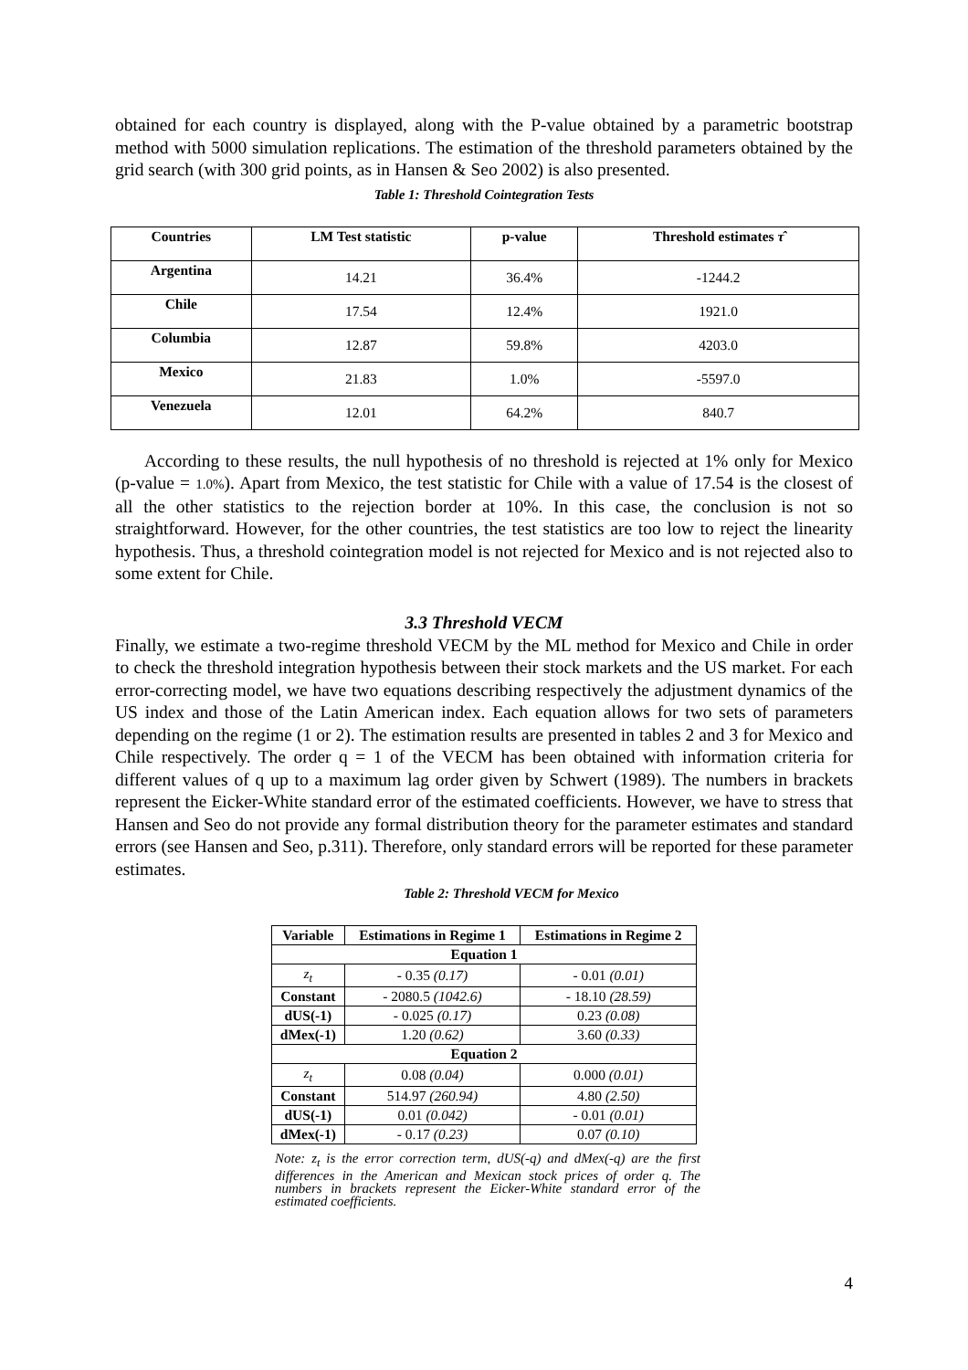obtained for each country is displayed, along with the P-value obtained by a parametric bootstrap method with 5000 simulation replications. The estimation of the threshold parameters obtained by the grid search (with 300 grid points, as in Hansen & Seo 2002) is also presented.
Table 1: Threshold Cointegration Tests
| Countries | LM Test statistic | p-value | Threshold estimates τ̂ |
| --- | --- | --- | --- |
| Argentina | 14.21 | 36.4% | -1244.2 |
| Chile | 17.54 | 12.4% | 1921.0 |
| Columbia | 12.87 | 59.8% | 4203.0 |
| Mexico | 21.83 | 1.0% | -5597.0 |
| Venezuela | 12.01 | 64.2% | 840.7 |
According to these results, the null hypothesis of no threshold is rejected at 1% only for Mexico (p-value = 1.0%). Apart from Mexico, the test statistic for Chile with a value of 17.54 is the closest of all the other statistics to the rejection border at 10%. In this case, the conclusion is not so straightforward. However, for the other countries, the test statistics are too low to reject the linearity hypothesis. Thus, a threshold cointegration model is not rejected for Mexico and is not rejected also to some extent for Chile.
3.3 Threshold VECM
Finally, we estimate a two-regime threshold VECM by the ML method for Mexico and Chile in order to check the threshold integration hypothesis between their stock markets and the US market. For each error-correcting model, we have two equations describing respectively the adjustment dynamics of the US index and those of the Latin American index. Each equation allows for two sets of parameters depending on the regime (1 or 2). The estimation results are presented in tables 2 and 3 for Mexico and Chile respectively. The order q = 1 of the VECM has been obtained with information criteria for different values of q up to a maximum lag order given by Schwert (1989). The numbers in brackets represent the Eicker-White standard error of the estimated coefficients. However, we have to stress that Hansen and Seo do not provide any formal distribution theory for the parameter estimates and standard errors (see Hansen and Seo, p.311). Therefore, only standard errors will be reported for these parameter estimates.
Table 2: Threshold VECM for Mexico
| Variable | Estimations in Regime 1 | Estimations in Regime 2 |
| --- | --- | --- |
| Equation 1 | | |
| z<sub>t</sub> | - 0.35 (0.17) | - 0.01 (0.01) |
| Constant | - 2080.5 (1042.6) | - 18.10 (28.59) |
| dUS(-1) | - 0.025 (0.17) | 0.23 (0.08) |
| dMex(-1) | 1.20 (0.62) | 3.60 (0.33) |
| Equation 2 | | |
| z<sub>t</sub> | 0.08 (0.04) | 0.000 (0.01) |
| Constant | 514.97 (260.94) | 4.80 (2.50) |
| dUS(-1) | 0.01 (0.042) | - 0.01 (0.01) |
| dMex(-1) | - 0.17 (0.23) | 0.07 (0.10) |
Note: z<sub>t</sub> is the error correction term, dUS(-q) and dMex(-q) are the first differences in the American and Mexican stock prices of order q. The numbers in brackets represent the Eicker-White standard error of the estimated coefficients.
4